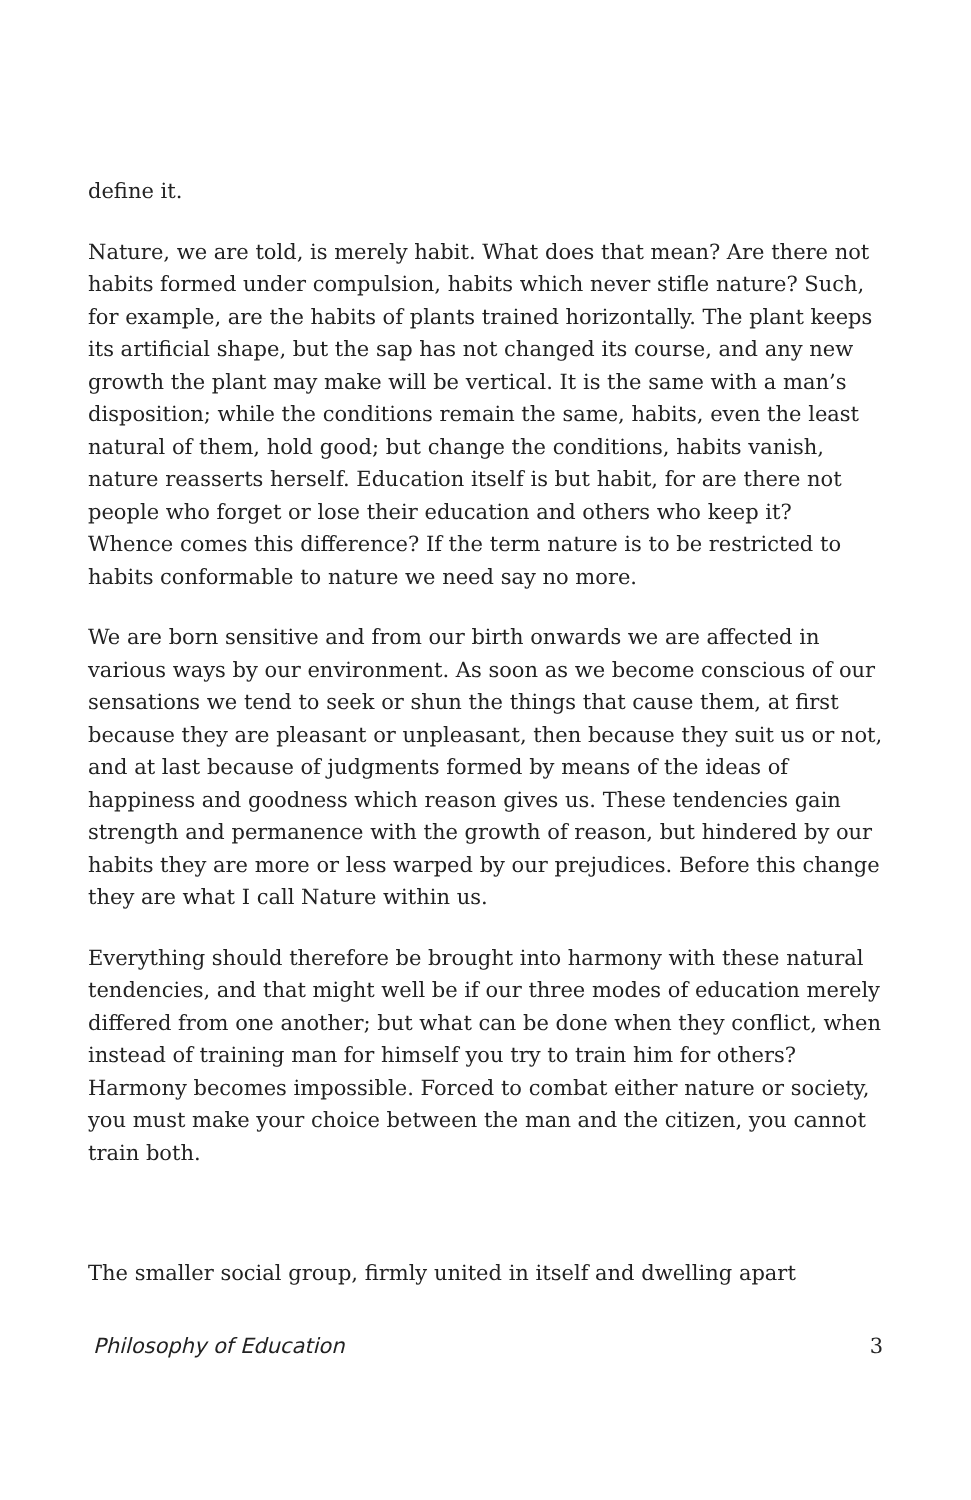define it.
Nature, we are told, is merely habit. What does that mean? Are there not habits formed under compulsion, habits which never stifle nature? Such, for example, are the habits of plants trained horizontally. The plant keeps its artificial shape, but the sap has not changed its course, and any new growth the plant may make will be vertical. It is the same with a man’s disposition; while the conditions remain the same, habits, even the least natural of them, hold good; but change the conditions, habits vanish, nature reasserts herself. Education itself is but habit, for are there not people who forget or lose their education and others who keep it? Whence comes this difference? If the term nature is to be restricted to habits conformable to nature we need say no more.
We are born sensitive and from our birth onwards we are affected in various ways by our environment. As soon as we become conscious of our sensations we tend to seek or shun the things that cause them, at first because they are pleasant or unpleasant, then because they suit us or not, and at last because of judgments formed by means of the ideas of happiness and goodness which reason gives us. These tendencies gain strength and permanence with the growth of reason, but hindered by our habits they are more or less warped by our prejudices. Before this change they are what I call Nature within us.
Everything should therefore be brought into harmony with these natural tendencies, and that might well be if our three modes of education merely differed from one another; but what can be done when they conflict, when instead of training man for himself you try to train him for others? Harmony becomes impossible. Forced to combat either nature or society, you must make your choice between the man and the citizen, you cannot train both.
The smaller social group, firmly united in itself and dwelling apart
Philosophy of Education 3